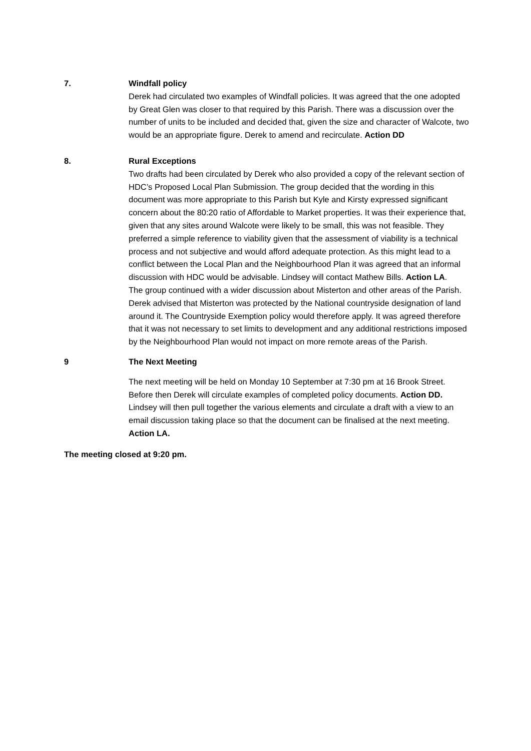7. Windfall policy
Derek had circulated two examples of Windfall policies. It was agreed that the one adopted by Great Glen was closer to that required by this Parish. There was a discussion over the number of units to be included and decided that, given the size and character of Walcote, two would be an appropriate figure. Derek to amend and recirculate. Action DD
8. Rural Exceptions
Two drafts had been circulated by Derek who also provided a copy of the relevant section of HDC’s Proposed Local Plan Submission. The group decided that the wording in this document was more appropriate to this Parish but Kyle and Kirsty expressed significant concern about the 80:20 ratio of Affordable to Market properties. It was their experience that, given that any sites around Walcote were likely to be small, this was not feasible. They preferred a simple reference to viability given that the assessment of viability is a technical process and not subjective and would afford adequate protection. As this might lead to a conflict between the Local Plan and the Neighbourhood Plan it was agreed that an informal discussion with HDC would be advisable. Lindsey will contact Mathew Bills. Action LA.
The group continued with a wider discussion about Misterton and other areas of the Parish. Derek advised that Misterton was protected by the National countryside designation of land around it. The Countryside Exemption policy would therefore apply. It was agreed therefore that it was not necessary to set limits to development and any additional restrictions imposed by the Neighbourhood Plan would not impact on more remote areas of the Parish.
9 The Next Meeting
The next meeting will be held on Monday 10 September at 7:30 pm at 16 Brook Street. Before then Derek will circulate examples of completed policy documents. Action DD. Lindsey will then pull together the various elements and circulate a draft with a view to an email discussion taking place so that the document can be finalised at the next meeting. Action LA.
The meeting closed at 9:20 pm.